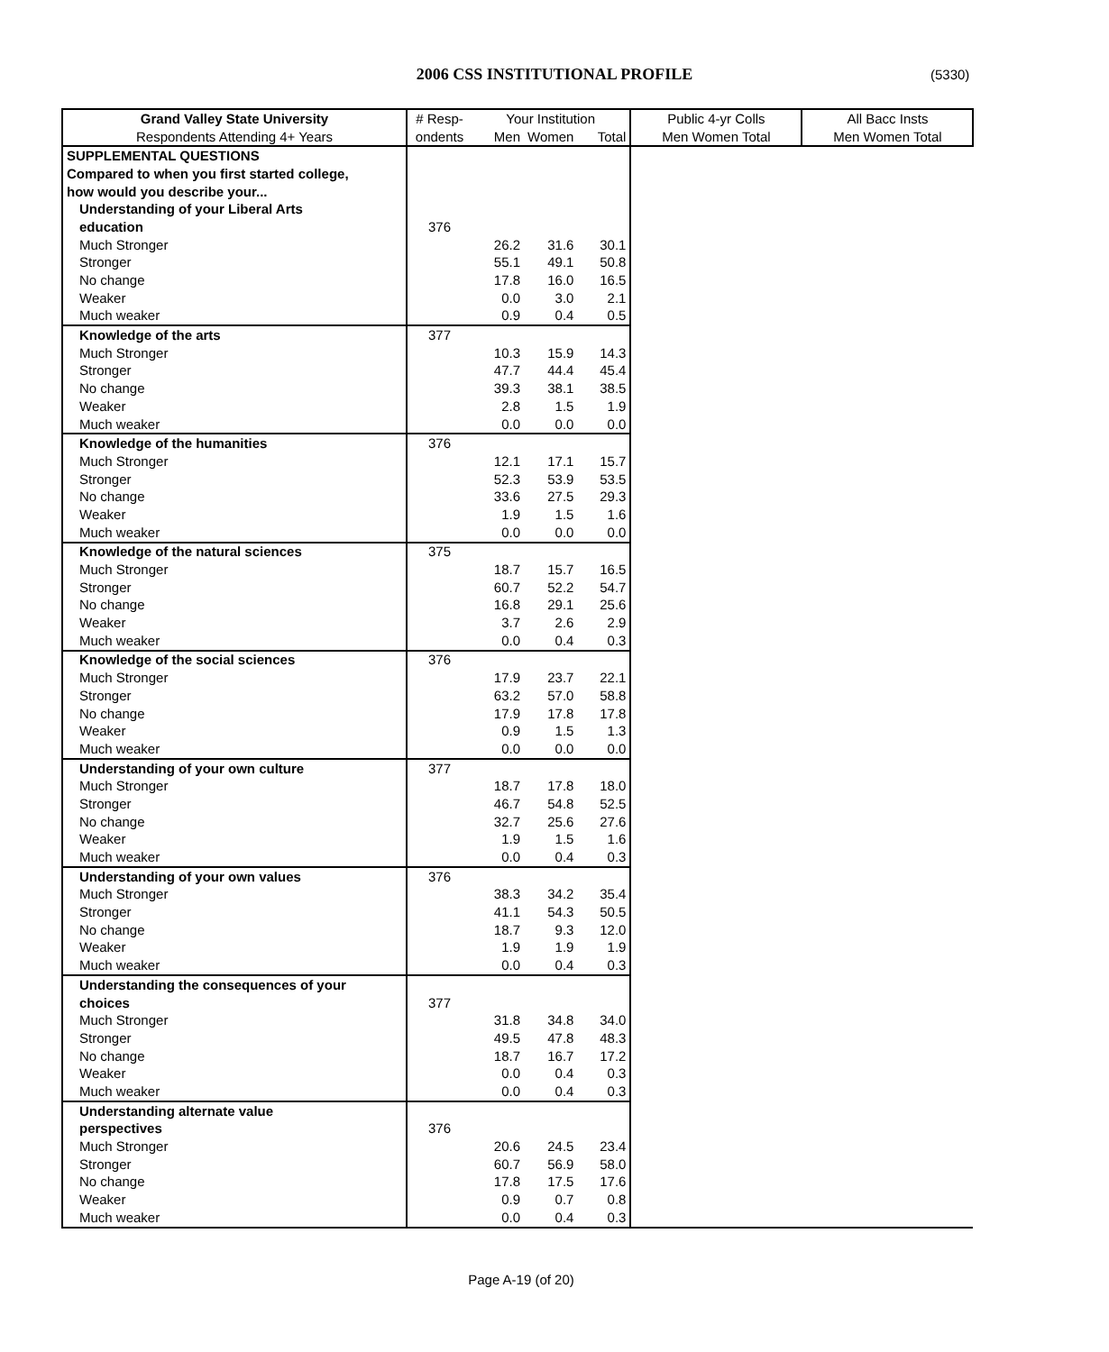2006 CSS INSTITUTIONAL PROFILE (5330)
| Grand Valley State University | # Resp- | Your Institution | | | Public 4-yr Colls | All Bacc Insts |
| --- | --- | --- | --- | --- | --- | --- |
| Respondents Attending 4+ Years | ondents | Men | Women | Total | Men Women Total | Men Women Total |
| SUPPLEMENTAL QUESTIONS | | | | | | |
| Compared to when you first started college, | | | | | | |
| how would you describe your... | | | | | | |
| Understanding of your Liberal Arts | | | | | | |
| education | 376 | | | | | |
| Much Stronger | | 26.2 | 31.6 | 30.1 | | |
| Stronger | | 55.1 | 49.1 | 50.8 | | |
| No change | | 17.8 | 16.0 | 16.5 | | |
| Weaker | | 0.0 | 3.0 | 2.1 | | |
| Much weaker | | 0.9 | 0.4 | 0.5 | | |
| Knowledge of the arts | 377 | | | | | |
| Much Stronger | | 10.3 | 15.9 | 14.3 | | |
| Stronger | | 47.7 | 44.4 | 45.4 | | |
| No change | | 39.3 | 38.1 | 38.5 | | |
| Weaker | | 2.8 | 1.5 | 1.9 | | |
| Much weaker | | 0.0 | 0.0 | 0.0 | | |
| Knowledge of the humanities | 376 | | | | | |
| Much Stronger | | 12.1 | 17.1 | 15.7 | | |
| Stronger | | 52.3 | 53.9 | 53.5 | | |
| No change | | 33.6 | 27.5 | 29.3 | | |
| Weaker | | 1.9 | 1.5 | 1.6 | | |
| Much weaker | | 0.0 | 0.0 | 0.0 | | |
| Knowledge of the natural sciences | 375 | | | | | |
| Much Stronger | | 18.7 | 15.7 | 16.5 | | |
| Stronger | | 60.7 | 52.2 | 54.7 | | |
| No change | | 16.8 | 29.1 | 25.6 | | |
| Weaker | | 3.7 | 2.6 | 2.9 | | |
| Much weaker | | 0.0 | 0.4 | 0.3 | | |
| Knowledge of the social sciences | 376 | | | | | |
| Much Stronger | | 17.9 | 23.7 | 22.1 | | |
| Stronger | | 63.2 | 57.0 | 58.8 | | |
| No change | | 17.9 | 17.8 | 17.8 | | |
| Weaker | | 0.9 | 1.5 | 1.3 | | |
| Much weaker | | 0.0 | 0.0 | 0.0 | | |
| Understanding of your own culture | 377 | | | | | |
| Much Stronger | | 18.7 | 17.8 | 18.0 | | |
| Stronger | | 46.7 | 54.8 | 52.5 | | |
| No change | | 32.7 | 25.6 | 27.6 | | |
| Weaker | | 1.9 | 1.5 | 1.6 | | |
| Much weaker | | 0.0 | 0.4 | 0.3 | | |
| Understanding of your own values | 376 | | | | | |
| Much Stronger | | 38.3 | 34.2 | 35.4 | | |
| Stronger | | 41.1 | 54.3 | 50.5 | | |
| No change | | 18.7 | 9.3 | 12.0 | | |
| Weaker | | 1.9 | 1.9 | 1.9 | | |
| Much weaker | | 0.0 | 0.4 | 0.3 | | |
| Understanding the consequences of your | | | | | | |
| choices | 377 | | | | | |
| Much Stronger | | 31.8 | 34.8 | 34.0 | | |
| Stronger | | 49.5 | 47.8 | 48.3 | | |
| No change | | 18.7 | 16.7 | 17.2 | | |
| Weaker | | 0.0 | 0.4 | 0.3 | | |
| Much weaker | | 0.0 | 0.4 | 0.3 | | |
| Understanding alternate value | | | | | | |
| perspectives | 376 | | | | | |
| Much Stronger | | 20.6 | 24.5 | 23.4 | | |
| Stronger | | 60.7 | 56.9 | 58.0 | | |
| No change | | 17.8 | 17.5 | 17.6 | | |
| Weaker | | 0.9 | 0.7 | 0.8 | | |
| Much weaker | | 0.0 | 0.4 | 0.3 | | |
Page A-19 (of 20)